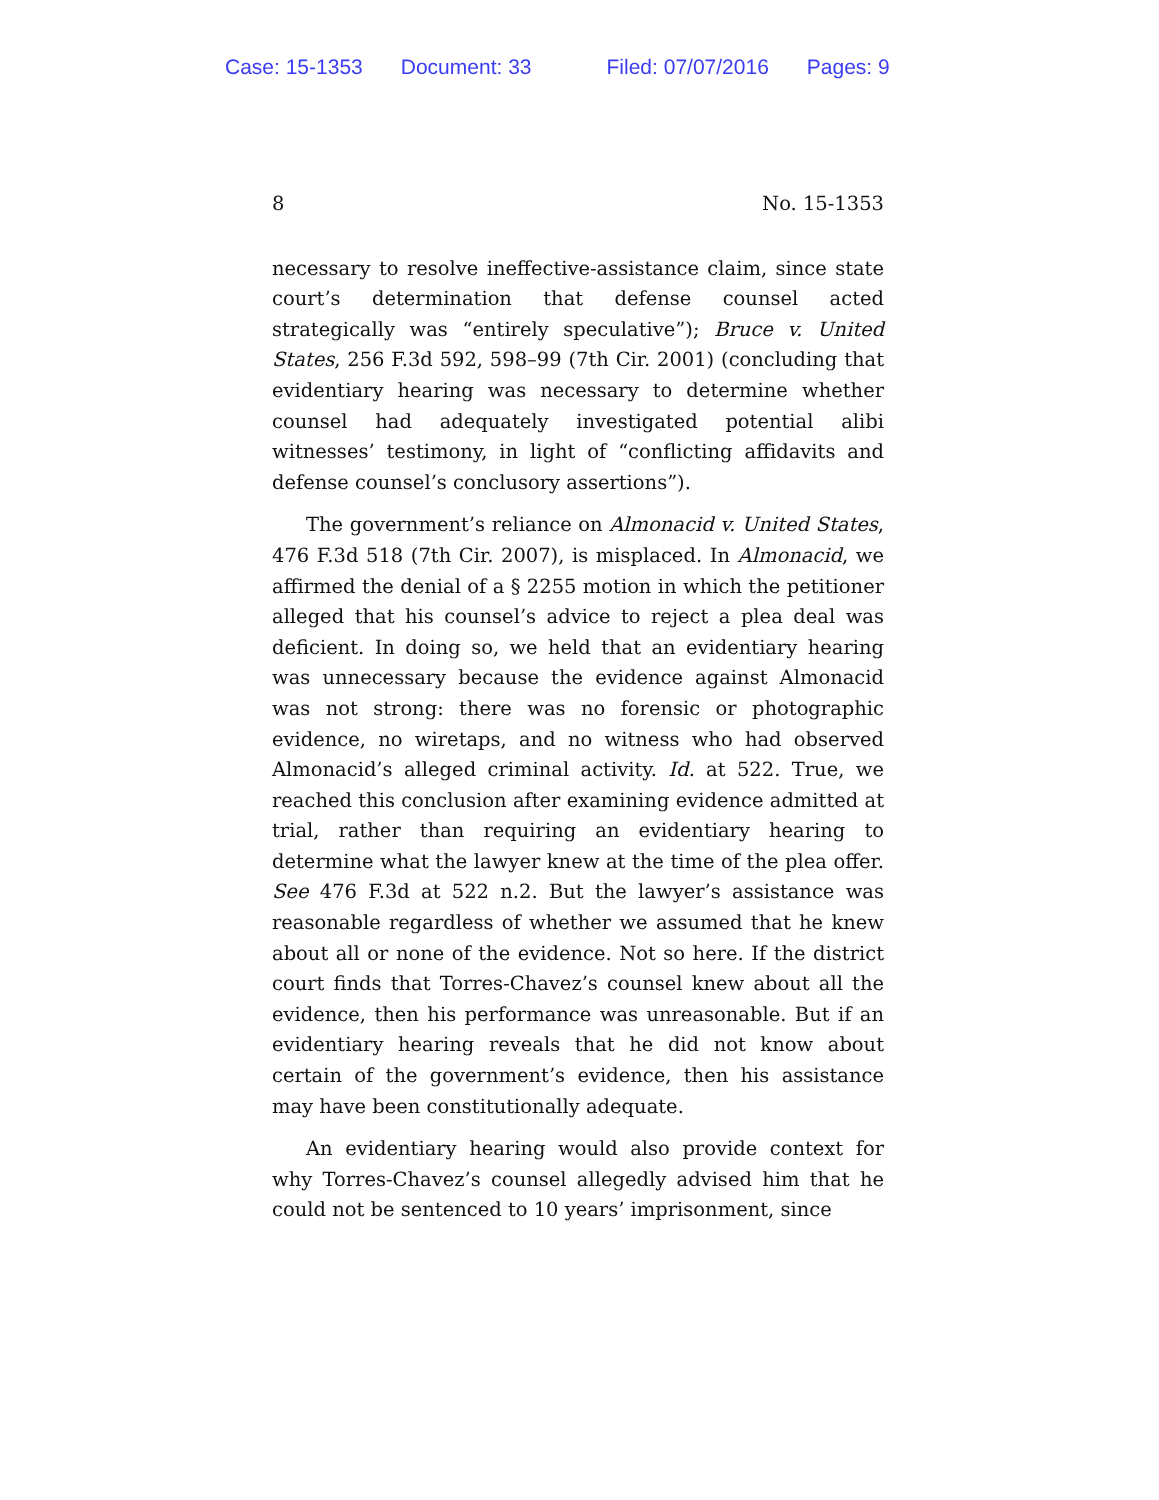Case: 15-1353 Document: 33 Filed: 07/07/2016 Pages: 9
8 No. 15-1353
necessary to resolve ineffective-assistance claim, since state court’s determination that defense counsel acted strategically was “entirely speculative”); Bruce v. United States, 256 F.3d 592, 598–99 (7th Cir. 2001) (concluding that evidentiary hearing was necessary to determine whether counsel had adequately investigated potential alibi witnesses’ testimony, in light of “conflicting affidavits and defense counsel’s conclusory assertions”).
The government’s reliance on Almonacid v. United States, 476 F.3d 518 (7th Cir. 2007), is misplaced. In Almonacid, we affirmed the denial of a § 2255 motion in which the petitioner alleged that his counsel’s advice to reject a plea deal was deficient. In doing so, we held that an evidentiary hearing was unnecessary because the evidence against Almonacid was not strong: there was no forensic or photographic evidence, no wiretaps, and no witness who had observed Almonacid’s alleged criminal activity. Id. at 522. True, we reached this conclusion after examining evidence admitted at trial, rather than requiring an evidentiary hearing to determine what the lawyer knew at the time of the plea offer. See 476 F.3d at 522 n.2. But the lawyer’s assistance was reasonable regardless of whether we assumed that he knew about all or none of the evidence. Not so here. If the district court finds that Torres-Chavez’s counsel knew about all the evidence, then his performance was unreasonable. But if an evidentiary hearing reveals that he did not know about certain of the government’s evidence, then his assistance may have been constitutionally adequate.
An evidentiary hearing would also provide context for why Torres-Chavez’s counsel allegedly advised him that he could not be sentenced to 10 years’ imprisonment, since